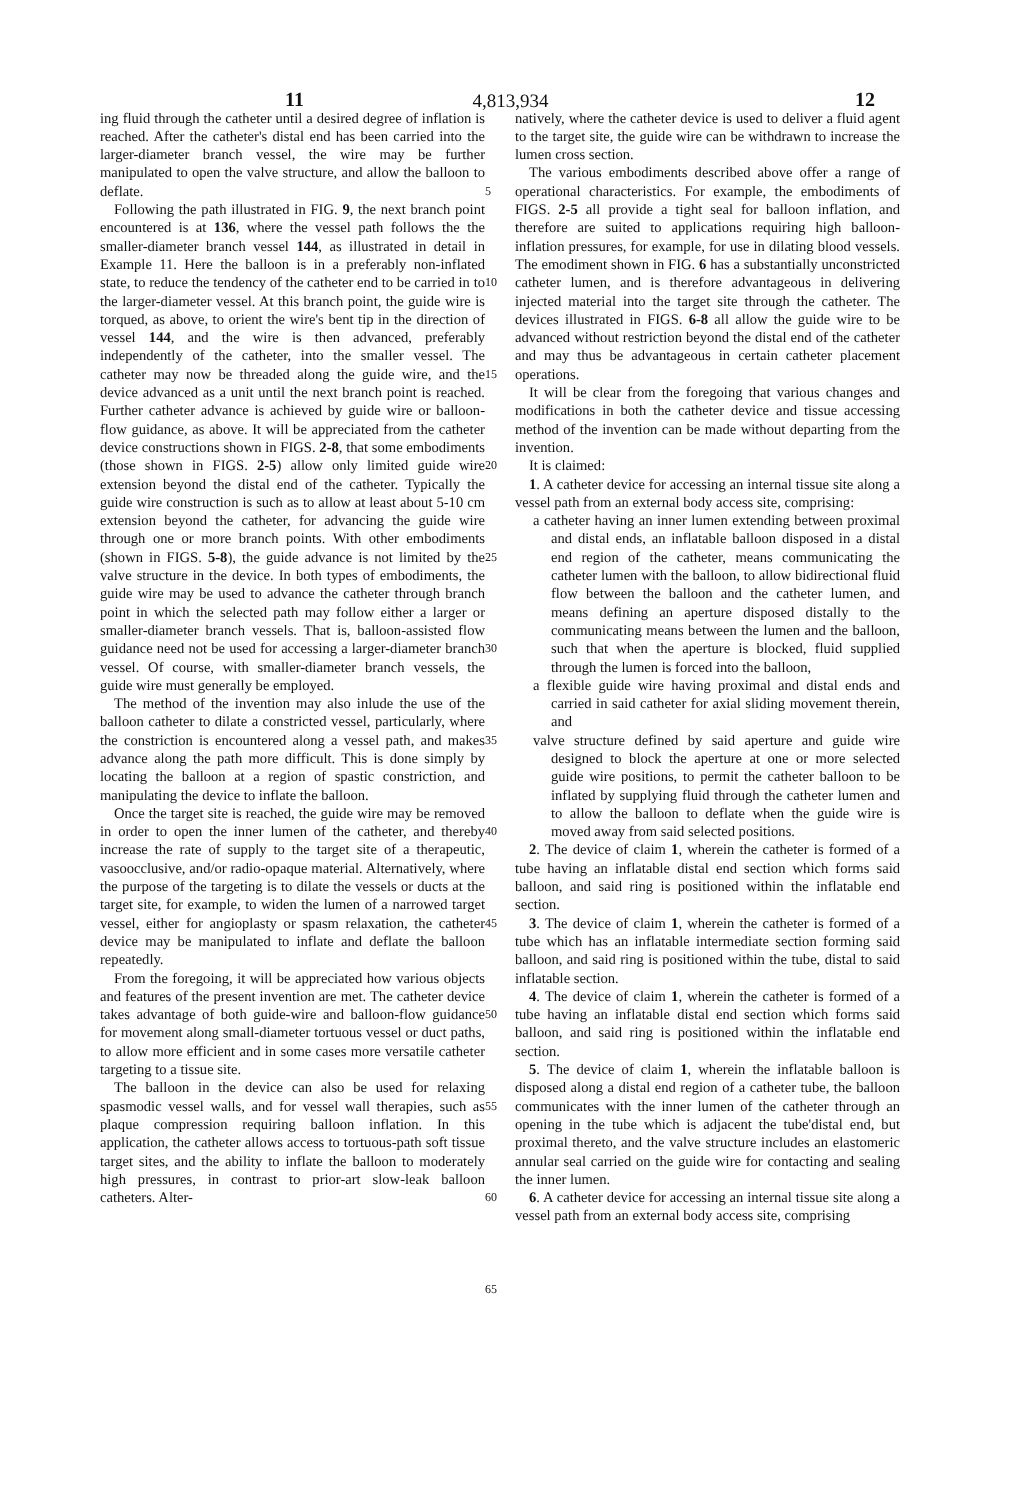4,813,934
11 12
ing fluid through the catheter until a desired degree of inflation is reached. After the catheter's distal end has been carried into the larger-diameter branch vessel, the wire may be further manipulated to open the valve structure, and allow the balloon to deflate.
Following the path illustrated in FIG. 9, the next branch point encountered is at 136, where the vessel path follows the the smaller-diameter branch vessel 144, as illustrated in detail in Example 11. Here the balloon is in a preferably non-inflated state, to reduce the tendency of the catheter end to be carried in to the larger-diameter vessel. At this branch point, the guide wire is torqued, as above, to orient the wire's bent tip in the direction of vessel 144, and the wire is then advanced, preferably independently of the catheter, into the smaller vessel. The catheter may now be threaded along the guide wire, and the device advanced as a unit until the next branch point is reached. Further catheter advance is achieved by guide wire or balloon-flow guidance, as above. It will be appreciated from the catheter device constructions shown in FIGS. 2-8, that some embodiments (those shown in FIGS. 2-5) allow only limited guide wire extension beyond the distal end of the catheter. Typically the guide wire construction is such as to allow at least about 5-10 cm extension beyond the catheter, for advancing the guide wire through one or more branch points. With other embodiments (shown in FIGS. 5-8), the guide advance is not limited by the valve structure in the device. In both types of embodiments, the guide wire may be used to advance the catheter through branch point in which the selected path may follow either a larger or smaller-diameter branch vessels. That is, balloon-assisted flow guidance need not be used for accessing a larger-diameter branch vessel. Of course, with smaller-diameter branch vessels, the guide wire must generally be employed.
The method of the invention may also inlude the use of the balloon catheter to dilate a constricted vessel, particularly, where the constriction is encountered along a vessel path, and makes advance along the path more difficult. This is done simply by locating the balloon at a region of spastic constriction, and manipulating the device to inflate the balloon.
Once the target site is reached, the guide wire may be removed in order to open the inner lumen of the catheter, and thereby increase the rate of supply to the target site of a therapeutic, vasoocclusive, and/or radio-opaque material. Alternatively, where the purpose of the targeting is to dilate the vessels or ducts at the target site, for example, to widen the lumen of a narrowed target vessel, either for angioplasty or spasm relaxation, the catheter device may be manipulated to inflate and deflate the balloon repeatedly.
From the foregoing, it will be appreciated how various objects and features of the present invention are met. The catheter device takes advantage of both guide-wire and balloon-flow guidance for movement along small-diameter tortuous vessel or duct paths, to allow more efficient and in some cases more versatile catheter targeting to a tissue site.
The balloon in the device can also be used for relaxing spasmodic vessel walls, and for vessel wall therapies, such as plaque compression requiring balloon inflation. In this application, the catheter allows access to tortuous-path soft tissue target sites, and the ability to inflate the balloon to moderately high pressures, in contrast to prior-art slow-leak balloon catheters. Alter-
5
10
15
20
25
30
35
40
45
50
55
60
65
natively, where the catheter device is used to deliver a fluid agent to the target site, the guide wire can be withdrawn to increase the lumen cross section.
The various embodiments described above offer a range of operational characteristics. For example, the embodiments of FIGS. 2-5 all provide a tight seal for balloon inflation, and therefore are suited to applications requiring high balloon-inflation pressures, for example, for use in dilating blood vessels. The emodiment shown in FIG. 6 has a substantially unconstricted catheter lumen, and is therefore advantageous in delivering injected material into the target site through the catheter. The devices illustrated in FIGS. 6-8 all allow the guide wire to be advanced without restriction beyond the distal end of the catheter and may thus be advantageous in certain catheter placement operations.
It will be clear from the foregoing that various changes and modifications in both the catheter device and tissue accessing method of the invention can be made without departing from the invention.
It is claimed:
1. A catheter device for accessing an internal tissue site along a vessel path from an external body access site, comprising:
a catheter having an inner lumen extending between proximal and distal ends, an inflatable balloon disposed in a distal end region of the catheter, means communicating the catheter lumen with the balloon, to allow bidirectional fluid flow between the balloon and the catheter lumen, and means defining an aperture disposed distally to the communicating means between the lumen and the balloon, such that when the aperture is blocked, fluid supplied through the lumen is forced into the balloon,
a flexible guide wire having proximal and distal ends and carried in said catheter for axial sliding movement therein, and
valve structure defined by said aperture and guide wire designed to block the aperture at one or more selected guide wire positions, to permit the catheter balloon to be inflated by supplying fluid through the catheter lumen and to allow the balloon to deflate when the guide wire is moved away from said selected positions.
2. The device of claim 1, wherein the catheter is formed of a tube having an inflatable distal end section which forms said balloon, and said ring is positioned within the inflatable end section.
3. The device of claim 1, wherein the catheter is formed of a tube which has an inflatable intermediate section forming said balloon, and said ring is positioned within the tube, distal to said inflatable section.
4. The device of claim 1, wherein the catheter is formed of a tube having an inflatable distal end section which forms said balloon, and said ring is positioned within the inflatable end section.
5. The device of claim 1, wherein the inflatable balloon is disposed along a distal end region of a catheter tube, the balloon communicates with the inner lumen of the catheter through an opening in the tube which is adjacent the tube'distal end, but proximal thereto, and the valve structure includes an elastomeric annular seal carried on the guide wire for contacting and sealing the inner lumen.
6. A catheter device for accessing an internal tissue site along a vessel path from an external body access site, comprising